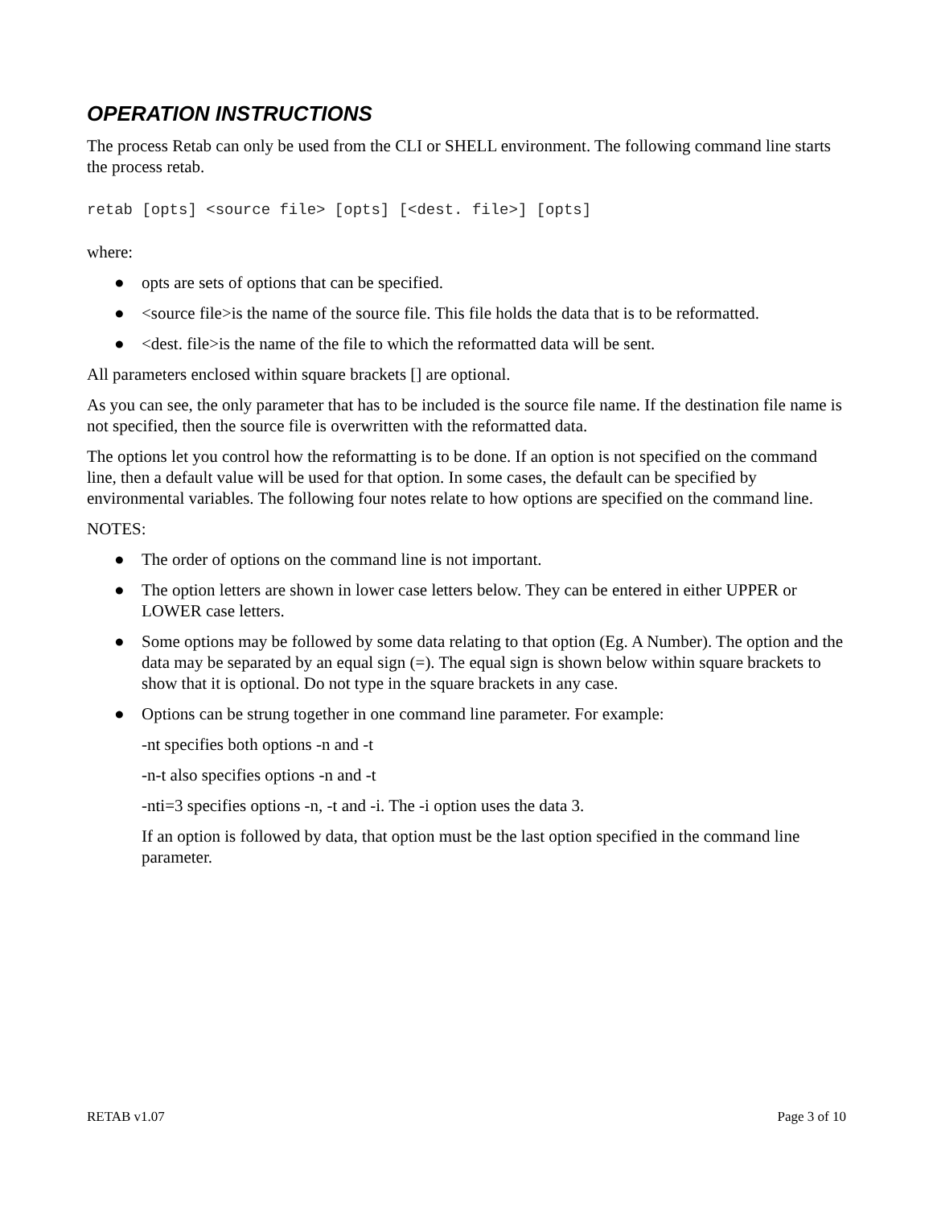OPERATION INSTRUCTIONS
The process Retab can only be used from the CLI or SHELL environment. The following command line starts the process retab.
retab [opts] <source file> [opts] [<dest. file>] [opts]
where:
● opts are sets of options that can be specified.
● <source file>is the name of the source file. This file holds the data that is to be reformatted.
● <dest. file>is the name of the file to which the reformatted data will be sent.
All parameters enclosed within square brackets [] are optional.
As you can see, the only parameter that has to be included is the source file name. If the destination file name is not specified, then the source file is overwritten with the reformatted data.
The options let you control how the reformatting is to be done. If an option is not specified on the command line, then a default value will be used for that option. In some cases, the default can be specified by environmental variables. The following four notes relate to how options are specified on the command line.
NOTES:
● The order of options on the command line is not important.
● The option letters are shown in lower case letters below. They can be entered in either UPPER or LOWER case letters.
● Some options may be followed by some data relating to that option (Eg. A Number). The option and the data may be separated by an equal sign (=). The equal sign is shown below within square brackets to show that it is optional. Do not type in the square brackets in any case.
● Options can be strung together in one command line parameter. For example:
-nt specifies both options -n and -t
-n-t also specifies options -n and -t
-nti=3 specifies options -n, -t and -i. The -i option uses the data 3.
If an option is followed by data, that option must be the last option specified in the command line parameter.
RETAB v1.07 Page 3 of 10